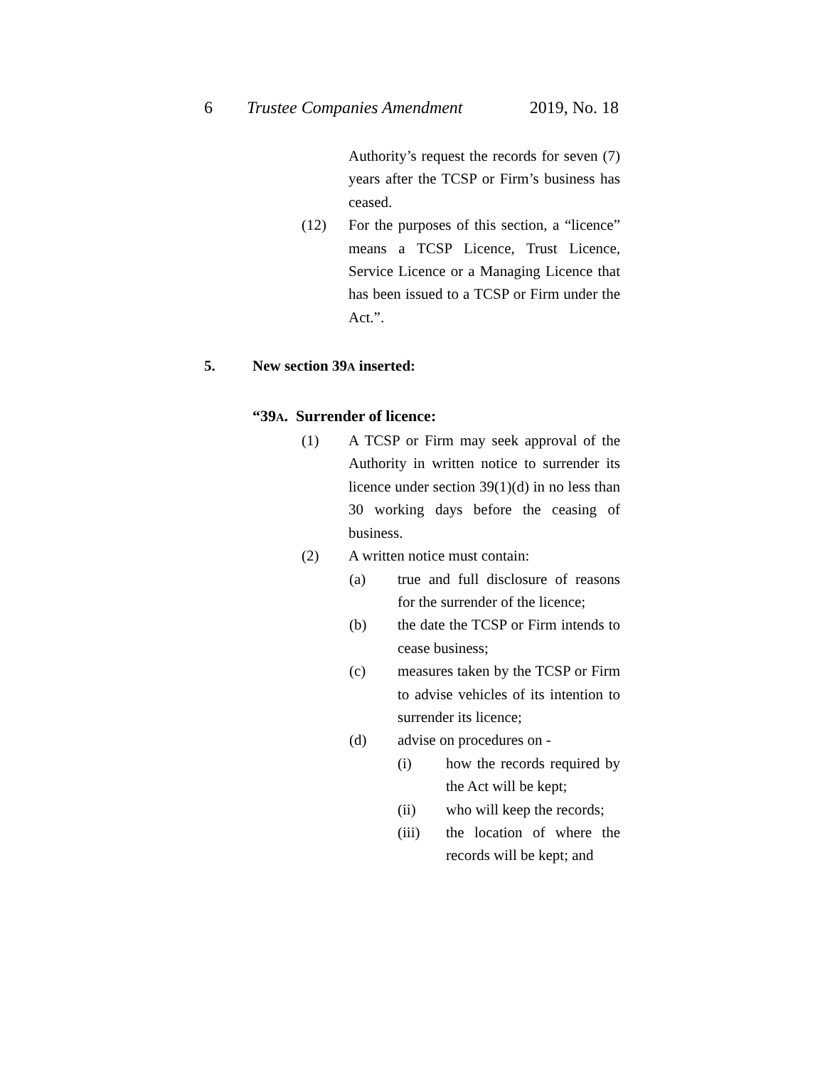6 Trustee Companies Amendment 2019, No. 18
Authority’s request the records for seven (7) years after the TCSP or Firm’s business has ceased.
(12) For the purposes of this section, a “licence” means a TCSP Licence, Trust Licence, Service Licence or a Managing Licence that has been issued to a TCSP or Firm under the Act.”.
5. New section 39A inserted:
“39A. Surrender of licence:
(1) A TCSP or Firm may seek approval of the Authority in written notice to surrender its licence under section 39(1)(d) in no less than 30 working days before the ceasing of business.
(2) A written notice must contain:
(a) true and full disclosure of reasons for the surrender of the licence;
(b) the date the TCSP or Firm intends to cease business;
(c) measures taken by the TCSP or Firm to advise vehicles of its intention to surrender its licence;
(d) advise on procedures on -
(i) how the records required by the Act will be kept;
(ii) who will keep the records;
(iii) the location of where the records will be kept; and